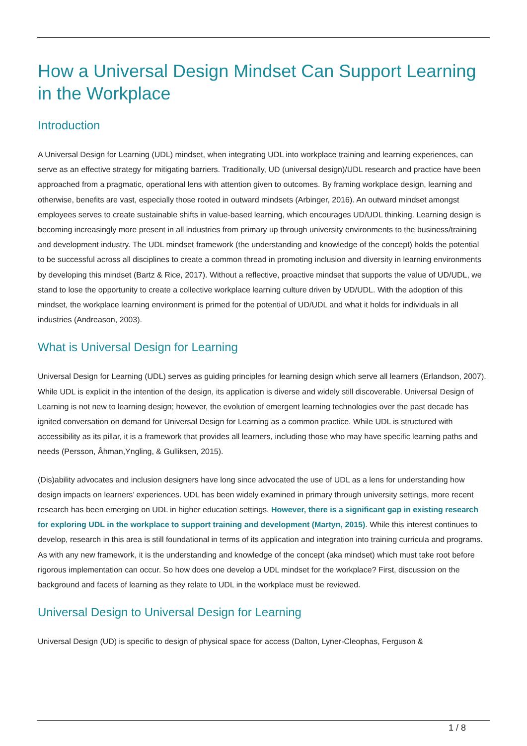How a Universal Design Mindset Can Support Learning in the Workplace
Introduction
A Universal Design for Learning (UDL) mindset, when integrating UDL into workplace training and learning experiences, can serve as an effective strategy for mitigating barriers. Traditionally, UD (universal design)/UDL research and practice have been approached from a pragmatic, operational lens with attention given to outcomes. By framing workplace design, learning and otherwise, benefits are vast, especially those rooted in outward mindsets (Arbinger, 2016). An outward mindset amongst employees serves to create sustainable shifts in value-based learning, which encourages UD/UDL thinking. Learning design is becoming increasingly more present in all industries from primary up through university environments to the business/training and development industry. The UDL mindset framework (the understanding and knowledge of the concept) holds the potential to be successful across all disciplines to create a common thread in promoting inclusion and diversity in learning environments by developing this mindset (Bartz & Rice, 2017). Without a reflective, proactive mindset that supports the value of UD/UDL, we stand to lose the opportunity to create a collective workplace learning culture driven by UD/UDL. With the adoption of this mindset, the workplace learning environment is primed for the potential of UD/UDL and what it holds for individuals in all industries (Andreason, 2003).
What is Universal Design for Learning
Universal Design for Learning (UDL) serves as guiding principles for learning design which serve all learners (Erlandson, 2007). While UDL is explicit in the intention of the design, its application is diverse and widely still discoverable. Universal Design of Learning is not new to learning design; however, the evolution of emergent learning technologies over the past decade has ignited conversation on demand for Universal Design for Learning as a common practice. While UDL is structured with accessibility as its pillar, it is a framework that provides all learners, including those who may have specific learning paths and needs (Persson, Åhman,Yngling, & Gulliksen, 2015).
(Dis)ability advocates and inclusion designers have long since advocated the use of UDL as a lens for understanding how design impacts on learners’ experiences. UDL has been widely examined in primary through university settings, more recent research has been emerging on UDL in higher education settings. However, there is a significant gap in existing research for exploring UDL in the workplace to support training and development (Martyn, 2015). While this interest continues to develop, research in this area is still foundational in terms of its application and integration into training curricula and programs. As with any new framework, it is the understanding and knowledge of the concept (aka mindset) which must take root before rigorous implementation can occur. So how does one develop a UDL mindset for the workplace? First, discussion on the background and facets of learning as they relate to UDL in the workplace must be reviewed.
Universal Design to Universal Design for Learning
Universal Design (UD) is specific to design of physical space for access (Dalton, Lyner-Cleophas, Ferguson &
1 / 8